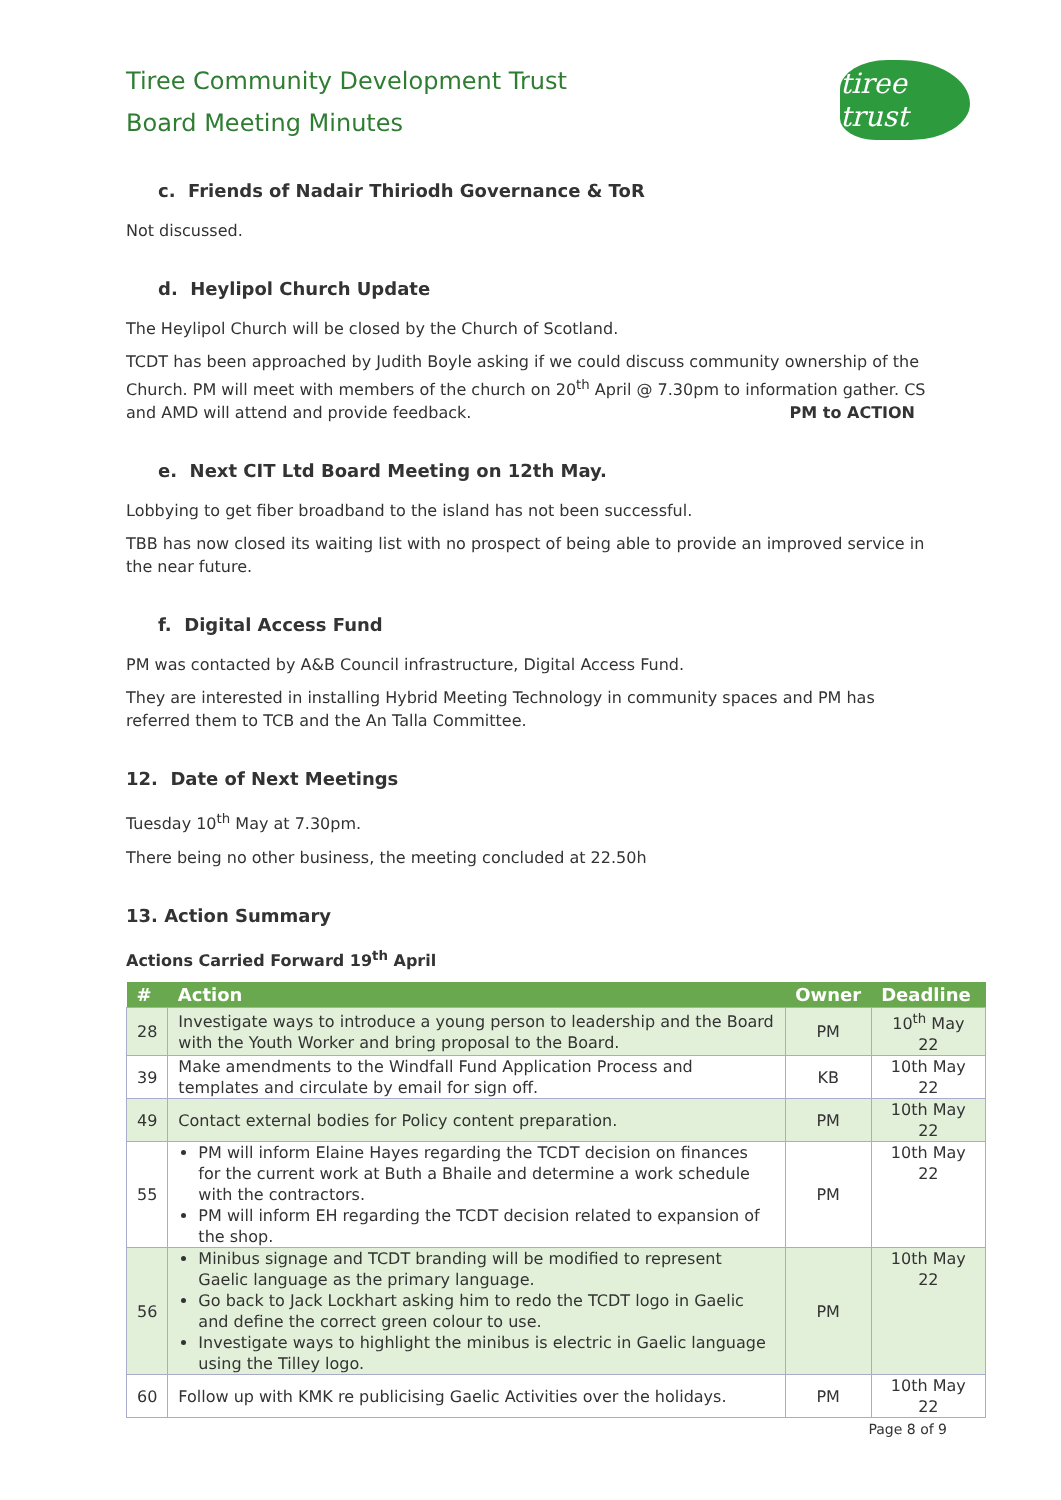Tiree Community Development Trust
Board Meeting Minutes
tiree trust
c. Friends of Nadair Thiriodh Governance & ToR
Not discussed.
d. Heylipol Church Update
The Heylipol Church will be closed by the Church of Scotland.
TCDT has been approached by Judith Boyle asking if we could discuss community ownership of the Church. PM will meet with members of the church on 20<sup>th</sup> April @ 7.30pm to information gather. CS and AMD will attend and provide feedback. PM to ACTION
e. Next CIT Ltd Board Meeting on 12th May.
Lobbying to get fiber broadband to the island has not been successful.
TBB has now closed its waiting list with no prospect of being able to provide an improved service in the near future.
f. Digital Access Fund
PM was contacted by A&B Council infrastructure, Digital Access Fund.
They are interested in installing Hybrid Meeting Technology in community spaces and PM has referred them to TCB and the An Talla Committee.
12. Date of Next Meetings
Tuesday 10<sup>th</sup> May at 7.30pm.
There being no other business, the meeting concluded at 22.50h
13. Action Summary
Actions Carried Forward 19<sup>th</sup> April
| # | Action | Owner | Deadline |
| --- | --- | --- | --- |
| 28 | Investigate ways to introduce a young person to leadership and the Board with the Youth Worker and bring proposal to the Board. | PM | 10<sup>th</sup> May 22 |
| 39 | Make amendments to the Windfall Fund Application Process and templates and circulate by email for sign off. | KB | 10th May 22 |
| 49 | Contact external bodies for Policy content preparation. | PM | 10th May 22 |
| 55 | PM will inform Elaine Hayes regarding the TCDT decision on finances for the current work at Buth a Bhaile and determine a work schedule with the contractors. PM will inform EH regarding the TCDT decision related to expansion of the shop. | PM | 10th May 22 |
| 56 | Minibus signage and TCDT branding will be modified to represent Gaelic language as the primary language. Go back to Jack Lockhart asking him to redo the TCDT logo in Gaelic and define the correct green colour to use. Investigate ways to highlight the minibus is electric in Gaelic language using the Tilley logo. | PM | 10th May 22 |
| 60 | Follow up with KMK re publicising Gaelic Activities over the holidays. | PM | 10th May 22 |
Page 8 of 9